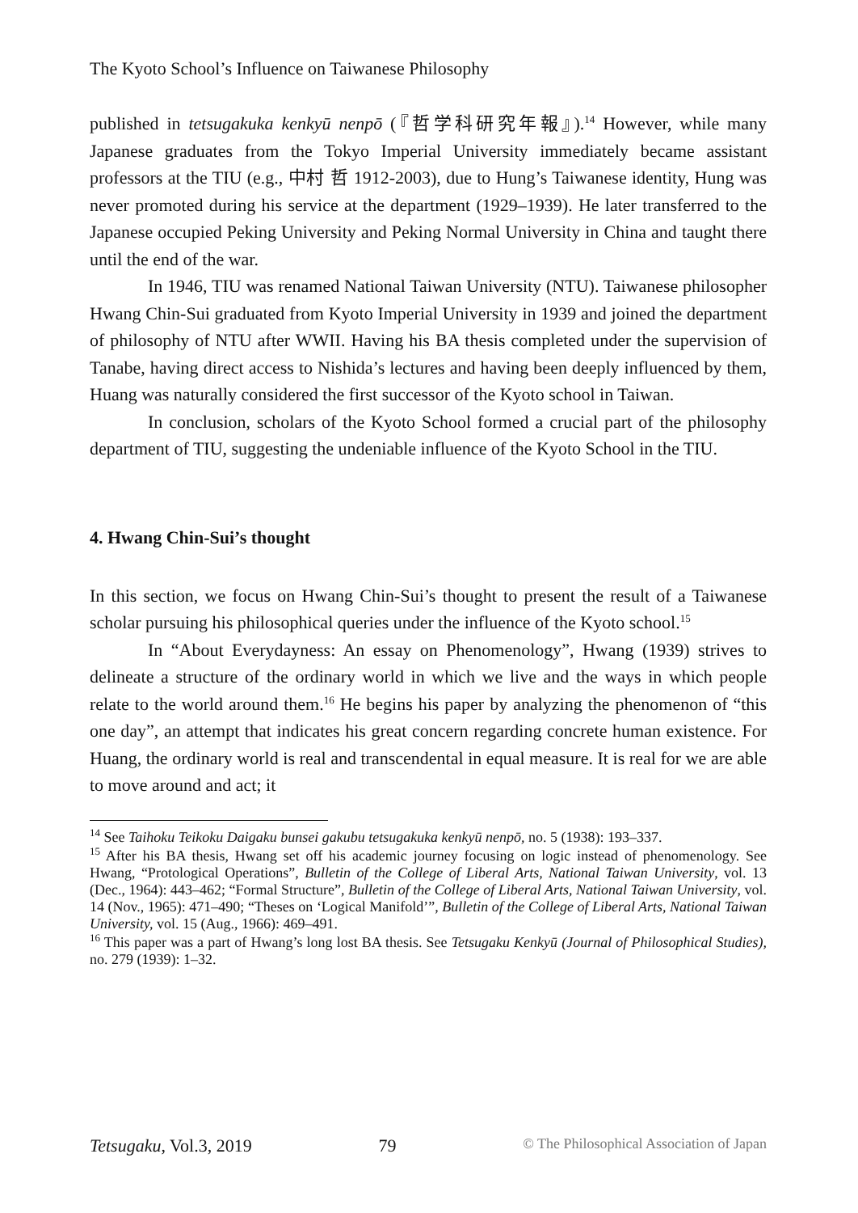The Kyoto School’s Influence on Taiwanese Philosophy
published in tetsugakuka kenkyū nenpō (『哲学科研究年報』).<sup>14</sup> However, while many Japanese graduates from the Tokyo Imperial University immediately became assistant professors at the TIU (e.g., 中村 哲 1912-2003), due to Hung’s Taiwanese identity, Hung was never promoted during his service at the department (1929–1939). He later transferred to the Japanese occupied Peking University and Peking Normal University in China and taught there until the end of the war.
In 1946, TIU was renamed National Taiwan University (NTU). Taiwanese philosopher Hwang Chin-Sui graduated from Kyoto Imperial University in 1939 and joined the department of philosophy of NTU after WWII. Having his BA thesis completed under the supervision of Tanabe, having direct access to Nishida’s lectures and having been deeply influenced by them, Huang was naturally considered the first successor of the Kyoto school in Taiwan.
In conclusion, scholars of the Kyoto School formed a crucial part of the philosophy department of TIU, suggesting the undeniable influence of the Kyoto School in the TIU.
4. Hwang Chin-Sui’s thought
In this section, we focus on Hwang Chin-Sui’s thought to present the result of a Taiwanese scholar pursuing his philosophical queries under the influence of the Kyoto school.<sup>15</sup>
In “About Everydayness: An essay on Phenomenology”, Hwang (1939) strives to delineate a structure of the ordinary world in which we live and the ways in which people relate to the world around them.<sup>16</sup> He begins his paper by analyzing the phenomenon of “this one day”, an attempt that indicates his great concern regarding concrete human existence. For Huang, the ordinary world is real and transcendental in equal measure. It is real for we are able to move around and act; it
<sup>14</sup> See Taihoku Teikoku Daigaku bunsei gakubu tetsugakuka kenkyū nenpō, no. 5 (1938): 193–337.
<sup>15</sup> After his BA thesis, Hwang set off his academic journey focusing on logic instead of phenomenology. See Hwang, “Protological Operations”, Bulletin of the College of Liberal Arts, National Taiwan University, vol. 13 (Dec., 1964): 443–462; “Formal Structure”, Bulletin of the College of Liberal Arts, National Taiwan University, vol. 14 (Nov., 1965): 471–490; “Theses on ‘Logical Manifold’”, Bulletin of the College of Liberal Arts, National Taiwan University, vol. 15 (Aug., 1966): 469–491.
<sup>16</sup> This paper was a part of Hwang’s long lost BA thesis. See Tetsugaku Kenkyū (Journal of Philosophical Studies), no. 279 (1939): 1–32.
Tetsugaku, Vol.3, 2019 79 © The Philosophical Association of Japan